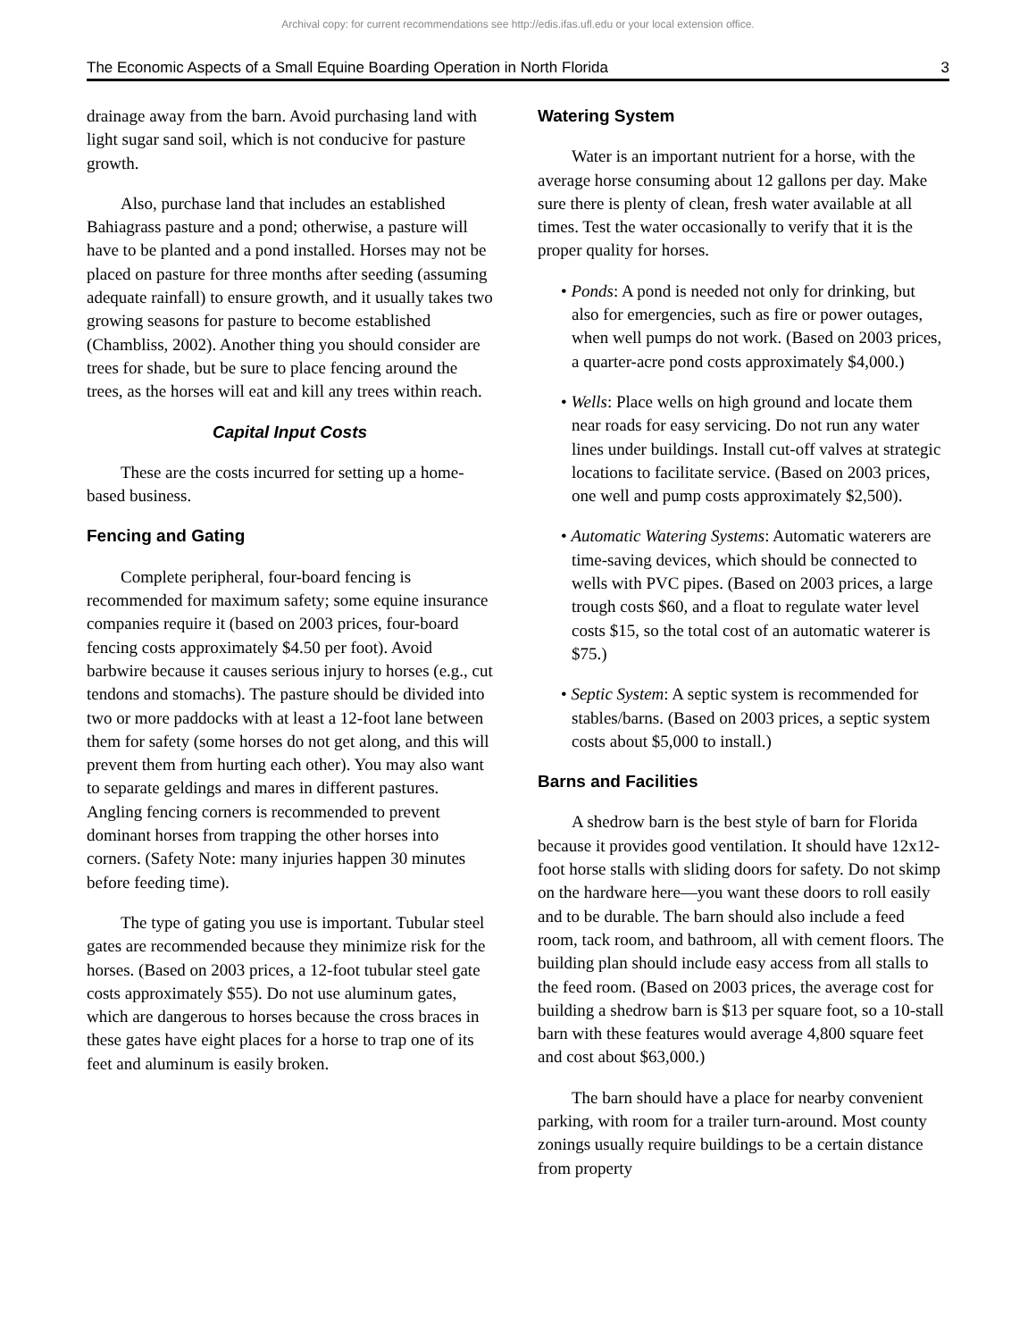Archival copy: for current recommendations see http://edis.ifas.ufl.edu or your local extension office.
The Economic Aspects of a Small Equine Boarding Operation in North Florida 3
drainage away from the barn. Avoid purchasing land with light sugar sand soil, which is not conducive for pasture growth.
Also, purchase land that includes an established Bahiagrass pasture and a pond; otherwise, a pasture will have to be planted and a pond installed. Horses may not be placed on pasture for three months after seeding (assuming adequate rainfall) to ensure growth, and it usually takes two growing seasons for pasture to become established (Chambliss, 2002). Another thing you should consider are trees for shade, but be sure to place fencing around the trees, as the horses will eat and kill any trees within reach.
Capital Input Costs
These are the costs incurred for setting up a home-based business.
Fencing and Gating
Complete peripheral, four-board fencing is recommended for maximum safety; some equine insurance companies require it (based on 2003 prices, four-board fencing costs approximately $4.50 per foot). Avoid barbwire because it causes serious injury to horses (e.g., cut tendons and stomachs). The pasture should be divided into two or more paddocks with at least a 12-foot lane between them for safety (some horses do not get along, and this will prevent them from hurting each other). You may also want to separate geldings and mares in different pastures. Angling fencing corners is recommended to prevent dominant horses from trapping the other horses into corners. (Safety Note: many injuries happen 30 minutes before feeding time).
The type of gating you use is important. Tubular steel gates are recommended because they minimize risk for the horses. (Based on 2003 prices, a 12-foot tubular steel gate costs approximately $55). Do not use aluminum gates, which are dangerous to horses because the cross braces in these gates have eight places for a horse to trap one of its feet and aluminum is easily broken.
Watering System
Water is an important nutrient for a horse, with the average horse consuming about 12 gallons per day. Make sure there is plenty of clean, fresh water available at all times. Test the water occasionally to verify that it is the proper quality for horses.
• Ponds: A pond is needed not only for drinking, but also for emergencies, such as fire or power outages, when well pumps do not work. (Based on 2003 prices, a quarter-acre pond costs approximately $4,000.)
• Wells: Place wells on high ground and locate them near roads for easy servicing. Do not run any water lines under buildings. Install cut-off valves at strategic locations to facilitate service. (Based on 2003 prices, one well and pump costs approximately $2,500).
• Automatic Watering Systems: Automatic waterers are time-saving devices, which should be connected to wells with PVC pipes. (Based on 2003 prices, a large trough costs $60, and a float to regulate water level costs $15, so the total cost of an automatic waterer is $75.)
• Septic System: A septic system is recommended for stables/barns. (Based on 2003 prices, a septic system costs about $5,000 to install.)
Barns and Facilities
A shedrow barn is the best style of barn for Florida because it provides good ventilation. It should have 12x12-foot horse stalls with sliding doors for safety. Do not skimp on the hardware here—you want these doors to roll easily and to be durable. The barn should also include a feed room, tack room, and bathroom, all with cement floors. The building plan should include easy access from all stalls to the feed room. (Based on 2003 prices, the average cost for building a shedrow barn is $13 per square foot, so a 10-stall barn with these features would average 4,800 square feet and cost about $63,000.)
The barn should have a place for nearby convenient parking, with room for a trailer turn-around. Most county zonings usually require buildings to be a certain distance from property